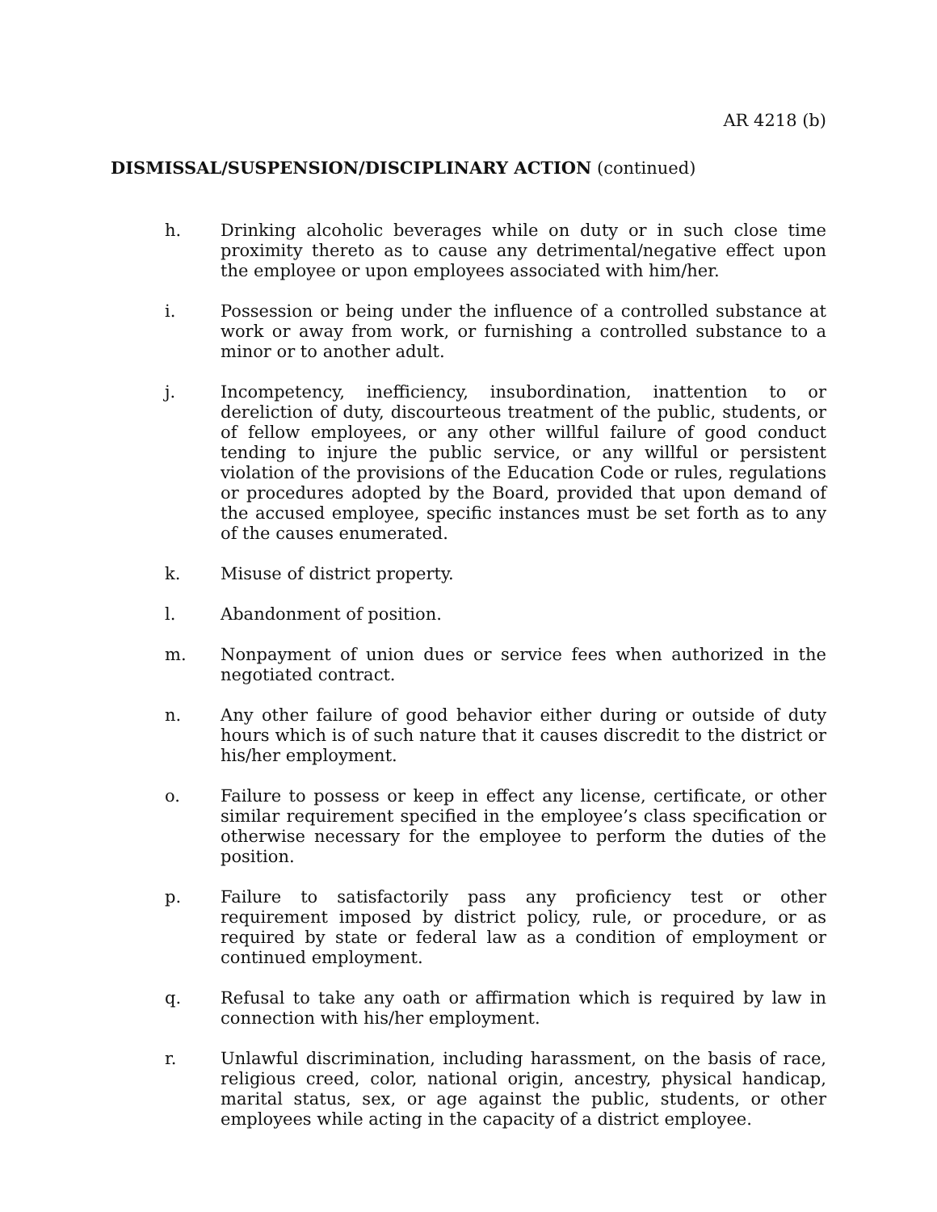AR 4218 (b)
DISMISSAL/SUSPENSION/DISCIPLINARY ACTION (continued)
h. Drinking alcoholic beverages while on duty or in such close time proximity thereto as to cause any detrimental/negative effect upon the employee or upon employees associated with him/her.
i. Possession or being under the influence of a controlled substance at work or away from work, or furnishing a controlled substance to a minor or to another adult.
j. Incompetency, inefficiency, insubordination, inattention to or dereliction of duty, discourteous treatment of the public, students, or of fellow employees, or any other willful failure of good conduct tending to injure the public service, or any willful or persistent violation of the provisions of the Education Code or rules, regulations or procedures adopted by the Board, provided that upon demand of the accused employee, specific instances must be set forth as to any of the causes enumerated.
k. Misuse of district property.
l. Abandonment of position.
m. Nonpayment of union dues or service fees when authorized in the negotiated contract.
n. Any other failure of good behavior either during or outside of duty hours which is of such nature that it causes discredit to the district or his/her employment.
o. Failure to possess or keep in effect any license, certificate, or other similar requirement specified in the employee’s class specification or otherwise necessary for the employee to perform the duties of the position.
p. Failure to satisfactorily pass any proficiency test or other requirement imposed by district policy, rule, or procedure, or as required by state or federal law as a condition of employment or continued employment.
q. Refusal to take any oath or affirmation which is required by law in connection with his/her employment.
r. Unlawful discrimination, including harassment, on the basis of race, religious creed, color, national origin, ancestry, physical handicap, marital status, sex, or age against the public, students, or other employees while acting in the capacity of a district employee.